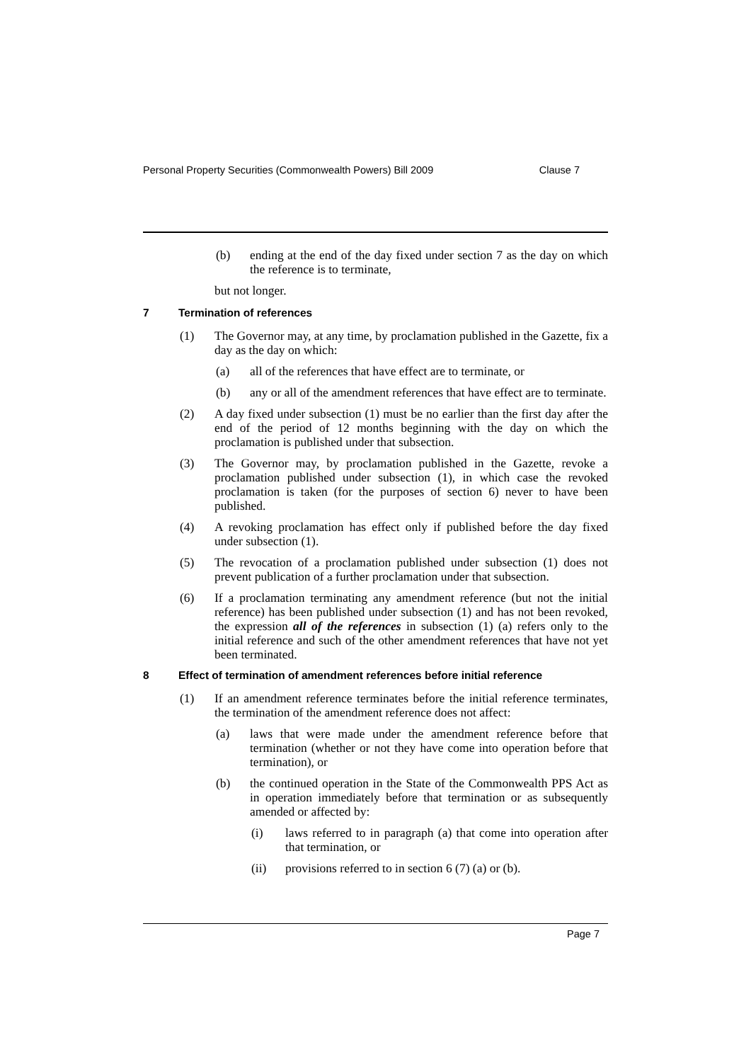Personal Property Securities (Commonwealth Powers) Bill 2009 Clause 7
(b) ending at the end of the day fixed under section 7 as the day on which the reference is to terminate,
but not longer.
7 Termination of references
(1) The Governor may, at any time, by proclamation published in the Gazette, fix a day as the day on which:
(a) all of the references that have effect are to terminate, or
(b) any or all of the amendment references that have effect are to terminate.
(2) A day fixed under subsection (1) must be no earlier than the first day after the end of the period of 12 months beginning with the day on which the proclamation is published under that subsection.
(3) The Governor may, by proclamation published in the Gazette, revoke a proclamation published under subsection (1), in which case the revoked proclamation is taken (for the purposes of section 6) never to have been published.
(4) A revoking proclamation has effect only if published before the day fixed under subsection (1).
(5) The revocation of a proclamation published under subsection (1) does not prevent publication of a further proclamation under that subsection.
(6) If a proclamation terminating any amendment reference (but not the initial reference) has been published under subsection (1) and has not been revoked, the expression all of the references in subsection (1) (a) refers only to the initial reference and such of the other amendment references that have not yet been terminated.
8 Effect of termination of amendment references before initial reference
(1) If an amendment reference terminates before the initial reference terminates, the termination of the amendment reference does not affect:
(a) laws that were made under the amendment reference before that termination (whether or not they have come into operation before that termination), or
(b) the continued operation in the State of the Commonwealth PPS Act as in operation immediately before that termination or as subsequently amended or affected by:
(i) laws referred to in paragraph (a) that come into operation after that termination, or
(ii) provisions referred to in section 6 (7) (a) or (b).
Page 7